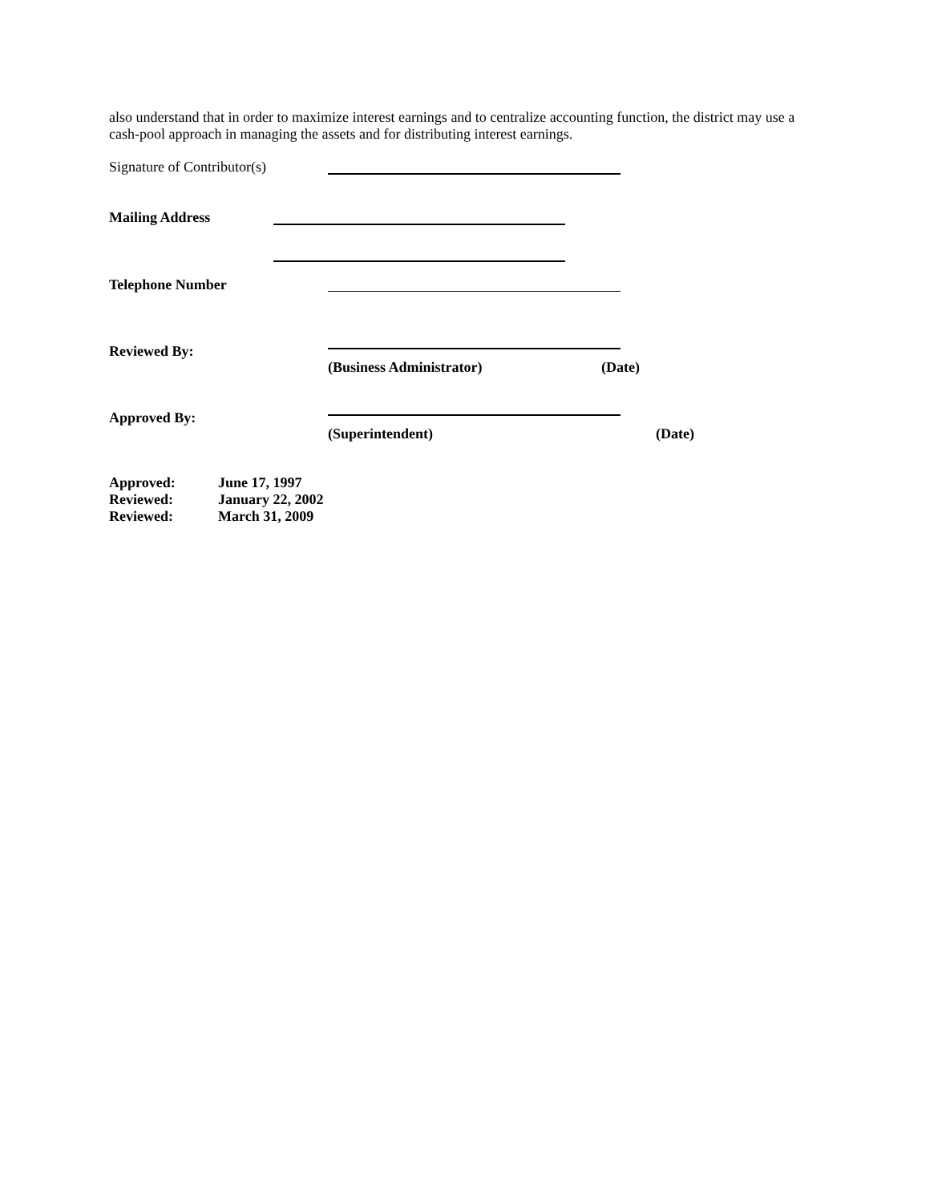also understand that in order to maximize interest earnings and to centralize accounting function, the district may use a cash-pool approach in managing the assets and for distributing interest earnings.
Signature of Contributor(s)
Mailing Address
Telephone Number
Reviewed By:
(Business Administrator) (Date)
Approved By:
(Superintendent) (Date)
| Approved: | June 17, 1997 |
| Reviewed: | January 22, 2002 |
| Reviewed: | March 31, 2009 |